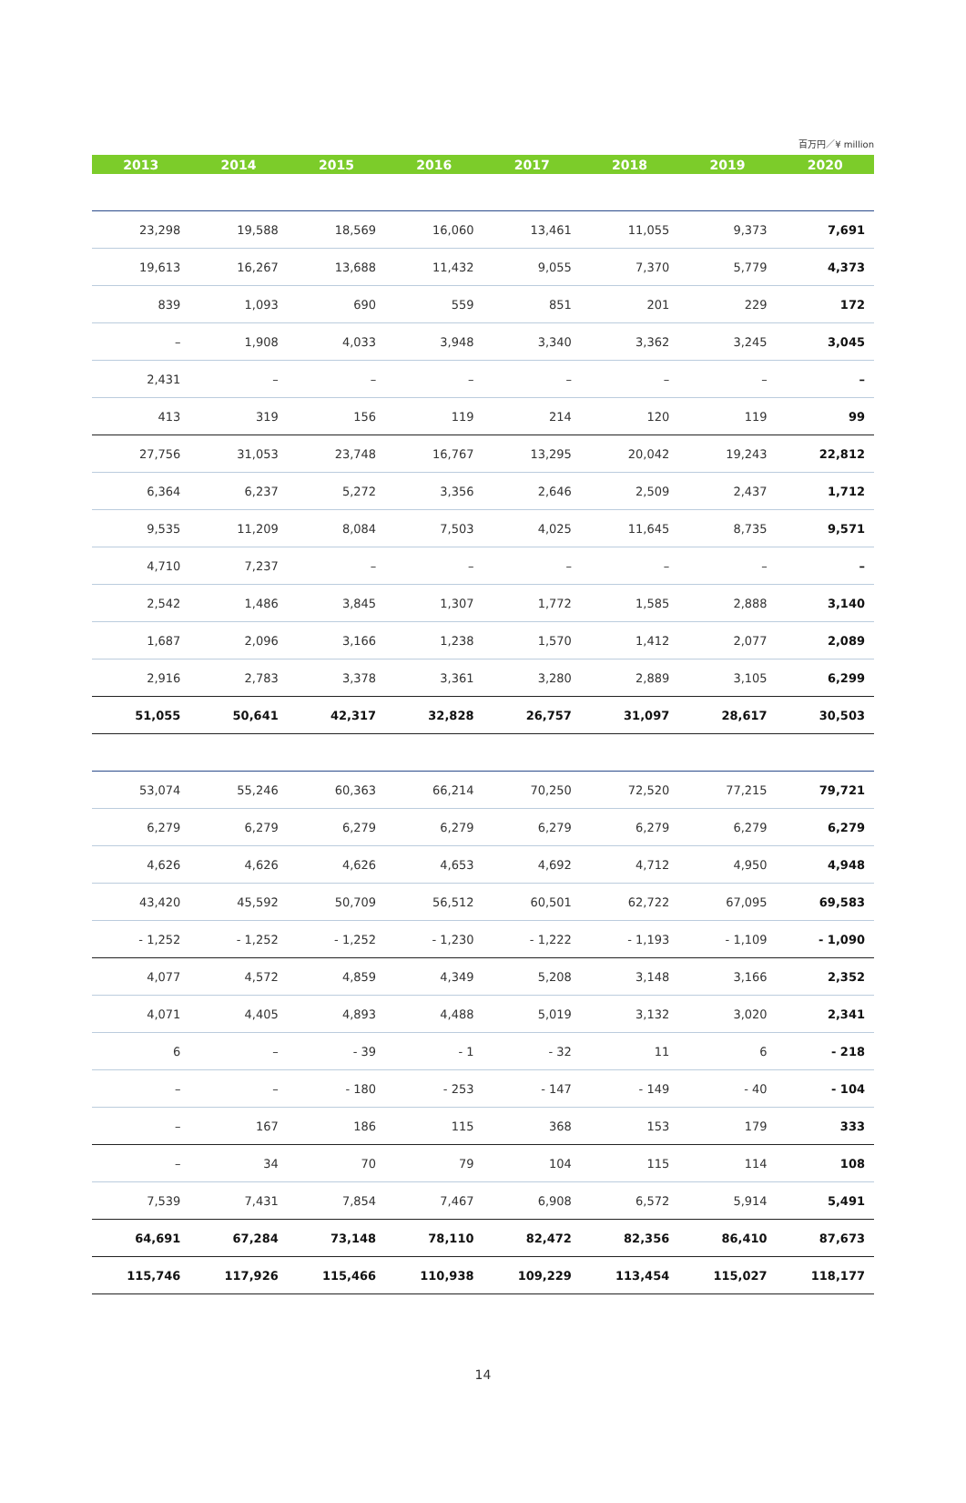百万円／¥ million
| 2013 | 2014 | 2015 | 2016 | 2017 | 2018 | 2019 | 2020 |
| --- | --- | --- | --- | --- | --- | --- | --- |
| 23,298 | 19,588 | 18,569 | 16,060 | 13,461 | 11,055 | 9,373 | 7,691 |
| 19,613 | 16,267 | 13,688 | 11,432 | 9,055 | 7,370 | 5,779 | 4,373 |
| 839 | 1,093 | 690 | 559 | 851 | 201 | 229 | 172 |
| – | 1,908 | 4,033 | 3,948 | 3,340 | 3,362 | 3,245 | 3,045 |
| 2,431 | – | – | – | – | – | – | – |
| 413 | 319 | 156 | 119 | 214 | 120 | 119 | 99 |
| 27,756 | 31,053 | 23,748 | 16,767 | 13,295 | 20,042 | 19,243 | 22,812 |
| 6,364 | 6,237 | 5,272 | 3,356 | 2,646 | 2,509 | 2,437 | 1,712 |
| 9,535 | 11,209 | 8,084 | 7,503 | 4,025 | 11,645 | 8,735 | 9,571 |
| 4,710 | 7,237 | – | – | – | – | – | – |
| 2,542 | 1,486 | 3,845 | 1,307 | 1,772 | 1,585 | 2,888 | 3,140 |
| 1,687 | 2,096 | 3,166 | 1,238 | 1,570 | 1,412 | 2,077 | 2,089 |
| 2,916 | 2,783 | 3,378 | 3,361 | 3,280 | 2,889 | 3,105 | 6,299 |
| 51,055 | 50,641 | 42,317 | 32,828 | 26,757 | 31,097 | 28,617 | 30,503 |
| 53,074 | 55,246 | 60,363 | 66,214 | 70,250 | 72,520 | 77,215 | 79,721 |
| 6,279 | 6,279 | 6,279 | 6,279 | 6,279 | 6,279 | 6,279 | 6,279 |
| 4,626 | 4,626 | 4,626 | 4,653 | 4,692 | 4,712 | 4,950 | 4,948 |
| 43,420 | 45,592 | 50,709 | 56,512 | 60,501 | 62,722 | 67,095 | 69,583 |
| - 1,252 | - 1,252 | - 1,252 | - 1,230 | - 1,222 | - 1,193 | - 1,109 | - 1,090 |
| 4,077 | 4,572 | 4,859 | 4,349 | 5,208 | 3,148 | 3,166 | 2,352 |
| 4,071 | 4,405 | 4,893 | 4,488 | 5,019 | 3,132 | 3,020 | 2,341 |
| 6 | – | - 39 | - 1 | - 32 | 11 | 6 | - 218 |
| – | – | - 180 | - 253 | - 147 | - 149 | - 40 | - 104 |
| – | 167 | 186 | 115 | 368 | 153 | 179 | 333 |
| – | 34 | 70 | 79 | 104 | 115 | 114 | 108 |
| 7,539 | 7,431 | 7,854 | 7,467 | 6,908 | 6,572 | 5,914 | 5,491 |
| 64,691 | 67,284 | 73,148 | 78,110 | 82,472 | 82,356 | 86,410 | 87,673 |
| 115,746 | 117,926 | 115,466 | 110,938 | 109,229 | 113,454 | 115,027 | 118,177 |
14